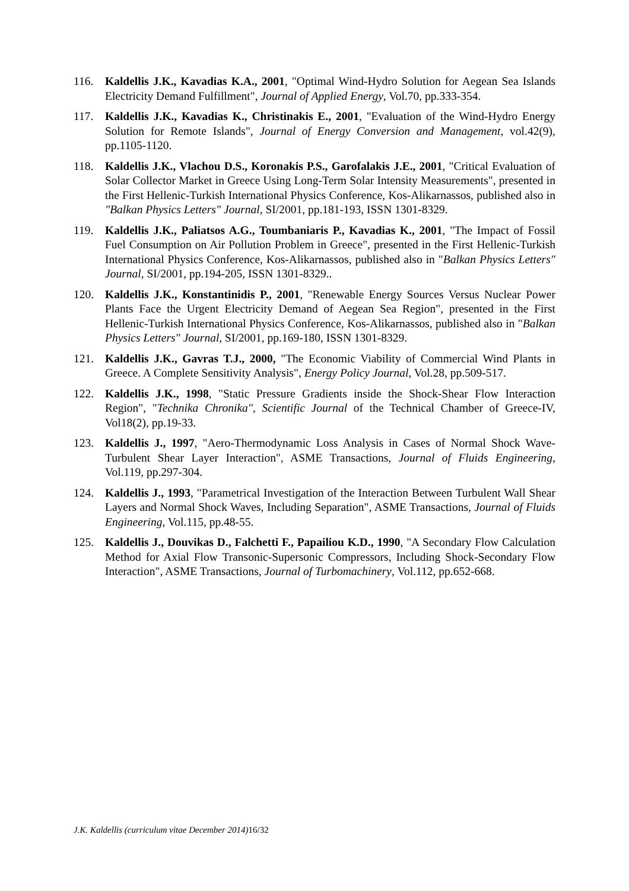116. Kaldellis J.K., Kavadias K.A., 2001, "Optimal Wind-Hydro Solution for Aegean Sea Islands Electricity Demand Fulfillment", Journal of Applied Energy, Vol.70, pp.333-354.
117. Kaldellis J.K., Kavadias K., Christinakis E., 2001, "Evaluation of the Wind-Hydro Energy Solution for Remote Islands", Journal of Energy Conversion and Management, vol.42(9), pp.1105-1120.
118. Kaldellis J.K., Vlachou D.S., Koronakis P.S., Garofalakis J.E., 2001, "Critical Evaluation of Solar Collector Market in Greece Using Long-Term Solar Intensity Measurements", presented in the First Hellenic-Turkish International Physics Conference, Kos-Alikarnassos, published also in "Balkan Physics Letters" Journal, SI/2001, pp.181-193, ISSN 1301-8329.
119. Kaldellis J.K., Paliatsos A.G., Toumbaniaris P., Kavadias K., 2001, "The Impact of Fossil Fuel Consumption on Air Pollution Problem in Greece", presented in the First Hellenic-Turkish International Physics Conference, Kos-Alikarnassos, published also in "Balkan Physics Letters" Journal, SI/2001, pp.194-205, ISSN 1301-8329..
120. Kaldellis J.K., Konstantinidis P., 2001, "Renewable Energy Sources Versus Nuclear Power Plants Face the Urgent Electricity Demand of Aegean Sea Region", presented in the First Hellenic-Turkish International Physics Conference, Kos-Alikarnassos, published also in "Balkan Physics Letters" Journal, SI/2001, pp.169-180, ISSN 1301-8329.
121. Kaldellis J.K., Gavras T.J., 2000, "The Economic Viability of Commercial Wind Plants in Greece. A Complete Sensitivity Analysis", Energy Policy Journal, Vol.28, pp.509-517.
122. Kaldellis J.K., 1998, "Static Pressure Gradients inside the Shock-Shear Flow Interaction Region", "Technika Chronika", Scientific Journal of the Technical Chamber of Greece-IV, Vol18(2), pp.19-33.
123. Kaldellis J., 1997, "Aero-Thermodynamic Loss Analysis in Cases of Normal Shock Wave-Turbulent Shear Layer Interaction", ASME Transactions, Journal of Fluids Engineering, Vol.119, pp.297-304.
124. Kaldellis J., 1993, "Parametrical Investigation of the Interaction Between Turbulent Wall Shear Layers and Normal Shock Waves, Including Separation", ASME Transactions, Journal of Fluids Engineering, Vol.115, pp.48-55.
125. Kaldellis J., Douvikas D., Falchetti F., Papailiou K.D., 1990, "A Secondary Flow Calculation Method for Axial Flow Transonic-Supersonic Compressors, Including Shock-Secondary Flow Interaction", ASME Transactions, Journal of Turbomachinery, Vol.112, pp.652-668.
J.K. Kaldellis (curriculum vitae December 2014) 16/32